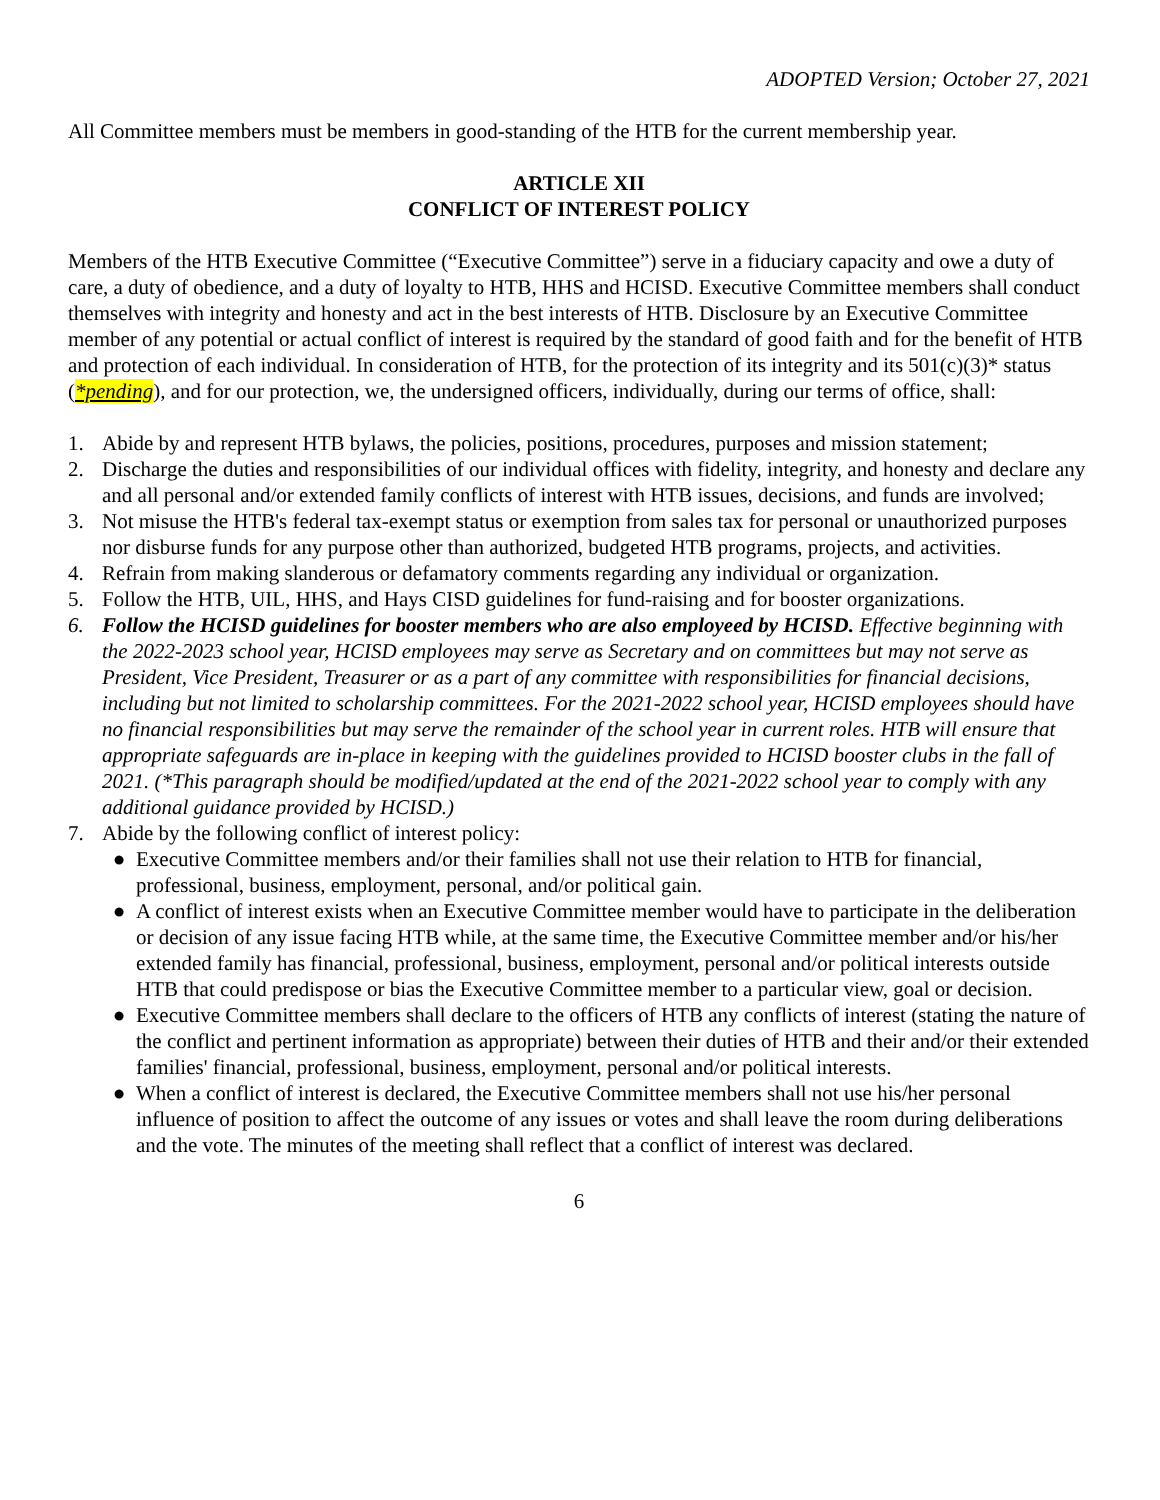ADOPTED Version; October 27, 2021
All Committee members must be members in good-standing of the HTB for the current membership year.
ARTICLE XII
CONFLICT OF INTEREST POLICY
Members of the HTB Executive Committee (“Executive Committee”) serve in a fiduciary capacity and owe a duty of care, a duty of obedience, and a duty of loyalty to HTB, HHS and HCISD. Executive Committee members shall conduct themselves with integrity and honesty and act in the best interests of HTB. Disclosure by an Executive Committee member of any potential or actual conflict of interest is required by the standard of good faith and for the benefit of HTB and protection of each individual. In consideration of HTB, for the protection of its integrity and its 501(c)(3)* status (*pending), and for our protection, we, the undersigned officers, individually, during our terms of office, shall:
1. Abide by and represent HTB bylaws, the policies, positions, procedures, purposes and mission statement;
2. Discharge the duties and responsibilities of our individual offices with fidelity, integrity, and honesty and declare any and all personal and/or extended family conflicts of interest with HTB issues, decisions, and funds are involved;
3. Not misuse the HTB's federal tax-exempt status or exemption from sales tax for personal or unauthorized purposes nor disburse funds for any purpose other than authorized, budgeted HTB programs, projects, and activities.
4. Refrain from making slanderous or defamatory comments regarding any individual or organization.
5. Follow the HTB, UIL, HHS, and Hays CISD guidelines for fund-raising and for booster organizations.
6. Follow the HCISD guidelines for booster members who are also employeed by HCISD. Effective beginning with the 2022-2023 school year, HCISD employees may serve as Secretary and on committees but may not serve as President, Vice President, Treasurer or as a part of any committee with responsibilities for financial decisions, including but not limited to scholarship committees. For the 2021-2022 school year, HCISD employees should have no financial responsibilities but may serve the remainder of the school year in current roles. HTB will ensure that appropriate safeguards are in-place in keeping with the guidelines provided to HCISD booster clubs in the fall of 2021. (*This paragraph should be modified/updated at the end of the 2021-2022 school year to comply with any additional guidance provided by HCISD.)
7. Abide by the following conflict of interest policy:
● Executive Committee members and/or their families shall not use their relation to HTB for financial, professional, business, employment, personal, and/or political gain.
● A conflict of interest exists when an Executive Committee member would have to participate in the deliberation or decision of any issue facing HTB while, at the same time, the Executive Committee member and/or his/her extended family has financial, professional, business, employment, personal and/or political interests outside HTB that could predispose or bias the Executive Committee member to a particular view, goal or decision.
● Executive Committee members shall declare to the officers of HTB any conflicts of interest (stating the nature of the conflict and pertinent information as appropriate) between their duties of HTB and their and/or their extended families' financial, professional, business, employment, personal and/or political interests.
● When a conflict of interest is declared, the Executive Committee members shall not use his/her personal influence of position to affect the outcome of any issues or votes and shall leave the room during deliberations and the vote. The minutes of the meeting shall reflect that a conflict of interest was declared.
6